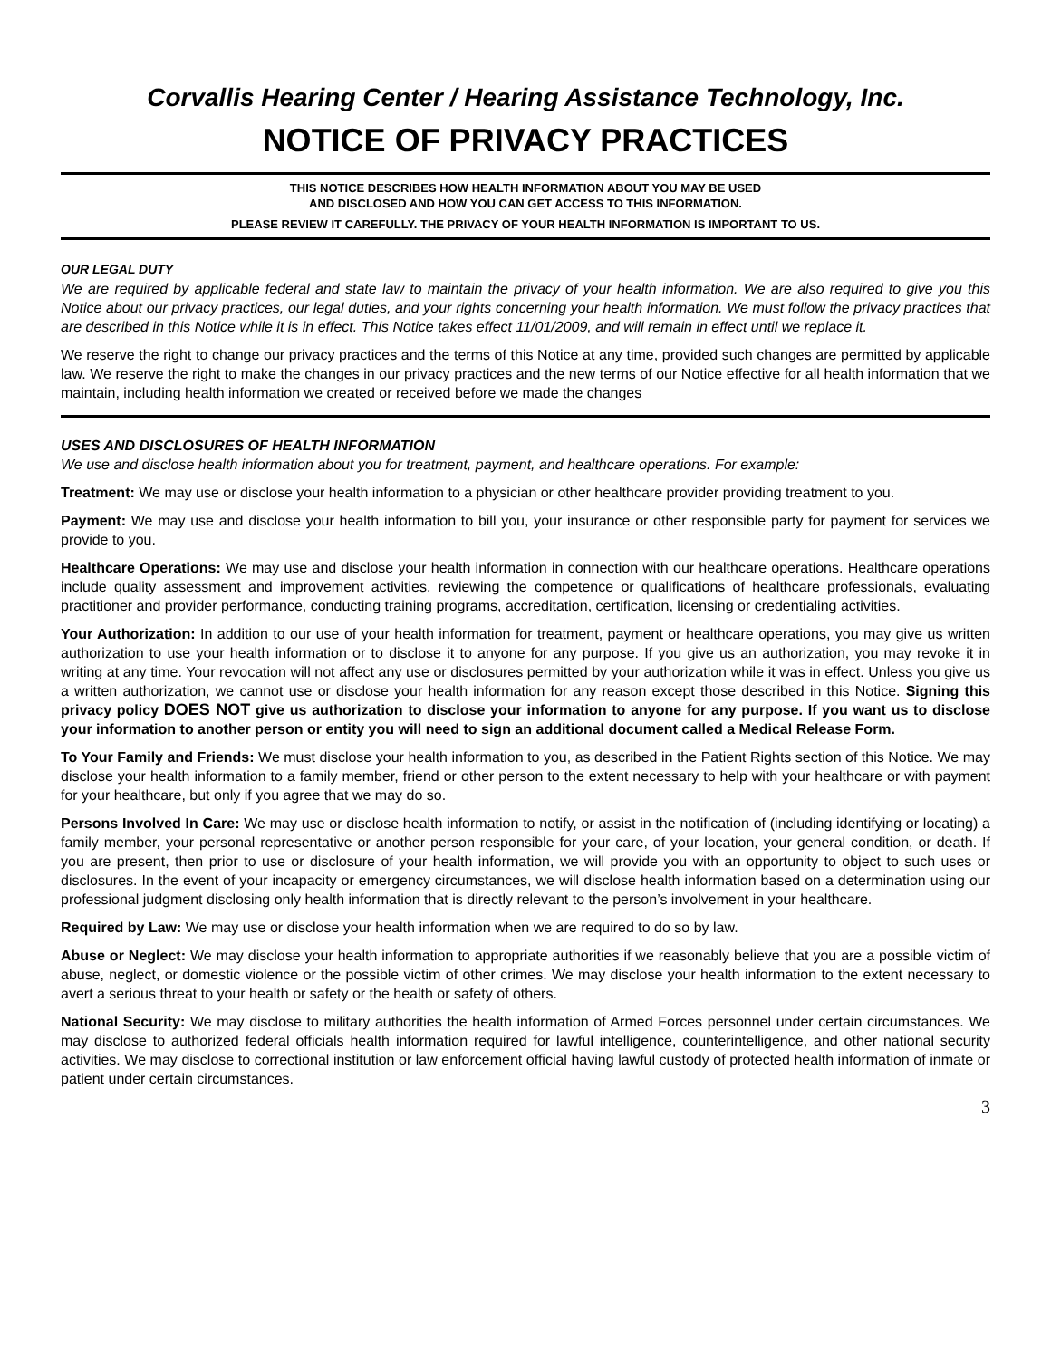Corvallis Hearing Center / Hearing Assistance Technology, Inc.
NOTICE OF PRIVACY PRACTICES
THIS NOTICE DESCRIBES HOW HEALTH INFORMATION ABOUT YOU MAY BE USED
AND DISCLOSED AND HOW YOU CAN GET ACCESS TO THIS INFORMATION.
PLEASE REVIEW IT CAREFULLY. THE PRIVACY OF YOUR HEALTH INFORMATION IS IMPORTANT TO US.
OUR LEGAL DUTY
We are required by applicable federal and state law to maintain the privacy of your health information. We are also required to give you this Notice about our privacy practices, our legal duties, and your rights concerning your health information. We must follow the privacy practices that are described in this Notice while it is in effect. This Notice takes effect 11/01/2009, and will remain in effect until we replace it.
We reserve the right to change our privacy practices and the terms of this Notice at any time, provided such changes are permitted by applicable law. We reserve the right to make the changes in our privacy practices and the new terms of our Notice effective for all health information that we maintain, including health information we created or received before we made the changes
USES AND DISCLOSURES OF HEALTH INFORMATION
We use and disclose health information about you for treatment, payment, and healthcare operations. For example:
Treatment: We may use or disclose your health information to a physician or other healthcare provider providing treatment to you.
Payment: We may use and disclose your health information to bill you, your insurance or other responsible party for payment for services we provide to you.
Healthcare Operations: We may use and disclose your health information in connection with our healthcare operations. Healthcare operations include quality assessment and improvement activities, reviewing the competence or qualifications of healthcare professionals, evaluating practitioner and provider performance, conducting training programs, accreditation, certification, licensing or credentialing activities.
Your Authorization: In addition to our use of your health information for treatment, payment or healthcare operations, you may give us written authorization to use your health information or to disclose it to anyone for any purpose. If you give us an authorization, you may revoke it in writing at any time. Your revocation will not affect any use or disclosures permitted by your authorization while it was in effect. Unless you give us a written authorization, we cannot use or disclose your health information for any reason except those described in this Notice. Signing this privacy policy DOES NOT give us authorization to disclose your information to anyone for any purpose. If you want us to disclose your information to another person or entity you will need to sign an additional document called a Medical Release Form.
To Your Family and Friends: We must disclose your health information to you, as described in the Patient Rights section of this Notice. We may disclose your health information to a family member, friend or other person to the extent necessary to help with your healthcare or with payment for your healthcare, but only if you agree that we may do so.
Persons Involved In Care: We may use or disclose health information to notify, or assist in the notification of (including identifying or locating) a family member, your personal representative or another person responsible for your care, of your location, your general condition, or death. If you are present, then prior to use or disclosure of your health information, we will provide you with an opportunity to object to such uses or disclosures. In the event of your incapacity or emergency circumstances, we will disclose health information based on a determination using our professional judgment disclosing only health information that is directly relevant to the person’s involvement in your healthcare.
Required by Law: We may use or disclose your health information when we are required to do so by law.
Abuse or Neglect: We may disclose your health information to appropriate authorities if we reasonably believe that you are a possible victim of abuse, neglect, or domestic violence or the possible victim of other crimes. We may disclose your health information to the extent necessary to avert a serious threat to your health or safety or the health or safety of others.
National Security: We may disclose to military authorities the health information of Armed Forces personnel under certain circumstances. We may disclose to authorized federal officials health information required for lawful intelligence, counterintelligence, and other national security activities. We may disclose to correctional institution or law enforcement official having lawful custody of protected health information of inmate or patient under certain circumstances.
3